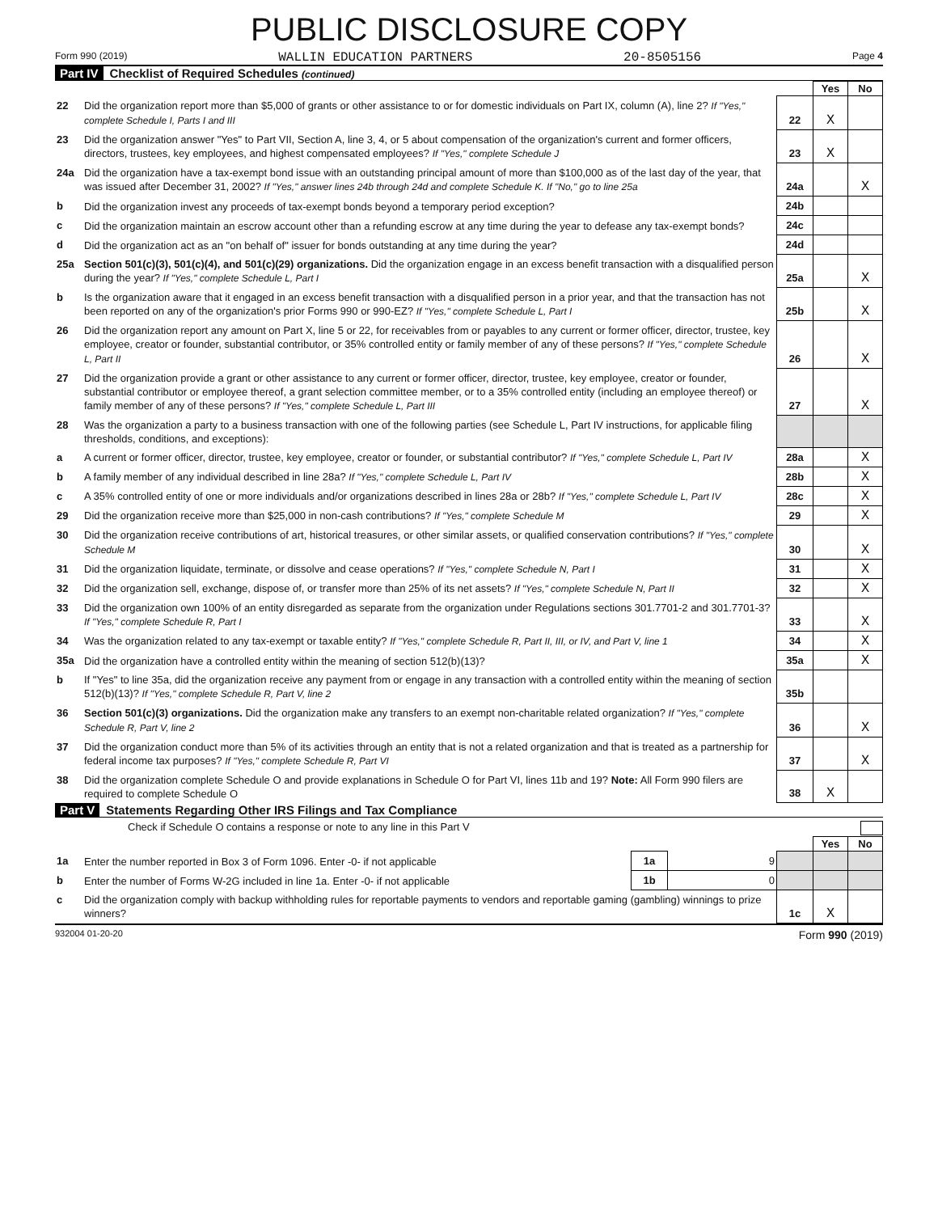PUBLIC DISCLOSURE COPY
Form 990 (2019) WALLIN EDUCATION PARTNERS 20-8505156 Page 4
Part IV Checklist of Required Schedules (continued)
| | | | Yes | No |
| 22 | Did the organization report more than $5,000 of grants or other assistance to or for domestic individuals on Part IX, column (A), line 2? If "Yes," complete Schedule I, Parts I and III | 22 | X | |
| 23 | Did the organization answer "Yes" to Part VII, Section A, line 3, 4, or 5 about compensation of the organization's current and former officers, directors, trustees, key employees, and highest compensated employees? If "Yes," complete Schedule J | 23 | X | |
| 24a | Did the organization have a tax-exempt bond issue with an outstanding principal amount of more than $100,000 as of the last day of the year, that was issued after December 31, 2002? If "Yes," answer lines 24b through 24d and complete Schedule K. If "No," go to line 25a | 24a | | X |
| b | Did the organization invest any proceeds of tax-exempt bonds beyond a temporary period exception? | 24b | | |
| c | Did the organization maintain an escrow account other than a refunding escrow at any time during the year to defease any tax-exempt bonds? | 24c | | |
| d | Did the organization act as an "on behalf of" issuer for bonds outstanding at any time during the year? | 24d | | |
| 25a | Section 501(c)(3), 501(c)(4), and 501(c)(29) organizations. Did the organization engage in an excess benefit transaction with a disqualified person during the year? If "Yes," complete Schedule L, Part I | 25a | | X |
| b | Is the organization aware that it engaged in an excess benefit transaction with a disqualified person in a prior year, and that the transaction has not been reported on any of the organization's prior Forms 990 or 990-EZ? If "Yes," complete Schedule L, Part I | 25b | | X |
| 26 | Did the organization report any amount on Part X, line 5 or 22, for receivables from or payables to any current or former officer, director, trustee, key employee, creator or founder, substantial contributor, or 35% controlled entity or family member of any of these persons? If "Yes," complete Schedule L, Part II | 26 | | X |
| 27 | Did the organization provide a grant or other assistance to any current or former officer, director, trustee, key employee, creator or founder, substantial contributor or employee thereof, a grant selection committee member, or to a 35% controlled entity (including an employee thereof) or family member of any of these persons? If "Yes," complete Schedule L, Part III | 27 | | X |
| 28 | Was the organization a party to a business transaction with one of the following parties (see Schedule L, Part IV instructions, for applicable filing thresholds, conditions, and exceptions): | | | |
| a | A current or former officer, director, trustee, key employee, creator or founder, or substantial contributor? If "Yes," complete Schedule L, Part IV | 28a | | X |
| b | A family member of any individual described in line 28a? If "Yes," complete Schedule L, Part IV | 28b | | X |
| c | A 35% controlled entity of one or more individuals and/or organizations described in lines 28a or 28b? If "Yes," complete Schedule L, Part IV | 28c | | X |
| 29 | Did the organization receive more than $25,000 in non-cash contributions? If "Yes," complete Schedule M | 29 | | X |
| 30 | Did the organization receive contributions of art, historical treasures, or other similar assets, or qualified conservation contributions? If "Yes," complete Schedule M | 30 | | X |
| 31 | Did the organization liquidate, terminate, or dissolve and cease operations? If "Yes," complete Schedule N, Part I | 31 | | X |
| 32 | Did the organization sell, exchange, dispose of, or transfer more than 25% of its net assets? If "Yes," complete Schedule N, Part II | 32 | | X |
| 33 | Did the organization own 100% of an entity disregarded as separate from the organization under Regulations sections 301.7701-2 and 301.7701-3? If "Yes," complete Schedule R, Part I | 33 | | X |
| 34 | Was the organization related to any tax-exempt or taxable entity? If "Yes," complete Schedule R, Part II, III, or IV, and Part V, line 1 | 34 | | X |
| 35a | Did the organization have a controlled entity within the meaning of section 512(b)(13)? | 35a | | X |
| b | If "Yes" to line 35a, did the organization receive any payment from or engage in any transaction with a controlled entity within the meaning of section 512(b)(13)? If "Yes," complete Schedule R, Part V, line 2 | 35b | | |
| 36 | Section 501(c)(3) organizations. Did the organization make any transfers to an exempt non-charitable related organization? If "Yes," complete Schedule R, Part V, line 2 | 36 | | X |
| 37 | Did the organization conduct more than 5% of its activities through an entity that is not a related organization and that is treated as a partnership for federal income tax purposes? If "Yes," complete Schedule R, Part VI | 37 | | X |
| 38 | Did the organization complete Schedule O and provide explanations in Schedule O for Part VI, lines 11b and 19? Note: All Form 990 filers are required to complete Schedule O | 38 | X | |
Part V Statements Regarding Other IRS Filings and Tax Compliance
Check if Schedule O contains a response or note to any line in this Part V
| | | | | | Yes | No |
| 1a | Enter the number reported in Box 3 of Form 1096. Enter -0- if not applicable | 1a | 9 | | | |
| b | Enter the number of Forms W-2G included in line 1a. Enter -0- if not applicable | 1b | 0 | | | |
| c | Did the organization comply with backup withholding rules for reportable payments to vendors and reportable gaming (gambling) winnings to prize winners? | | | 1c | X | |
932004 01-20-20 Form 990 (2019)